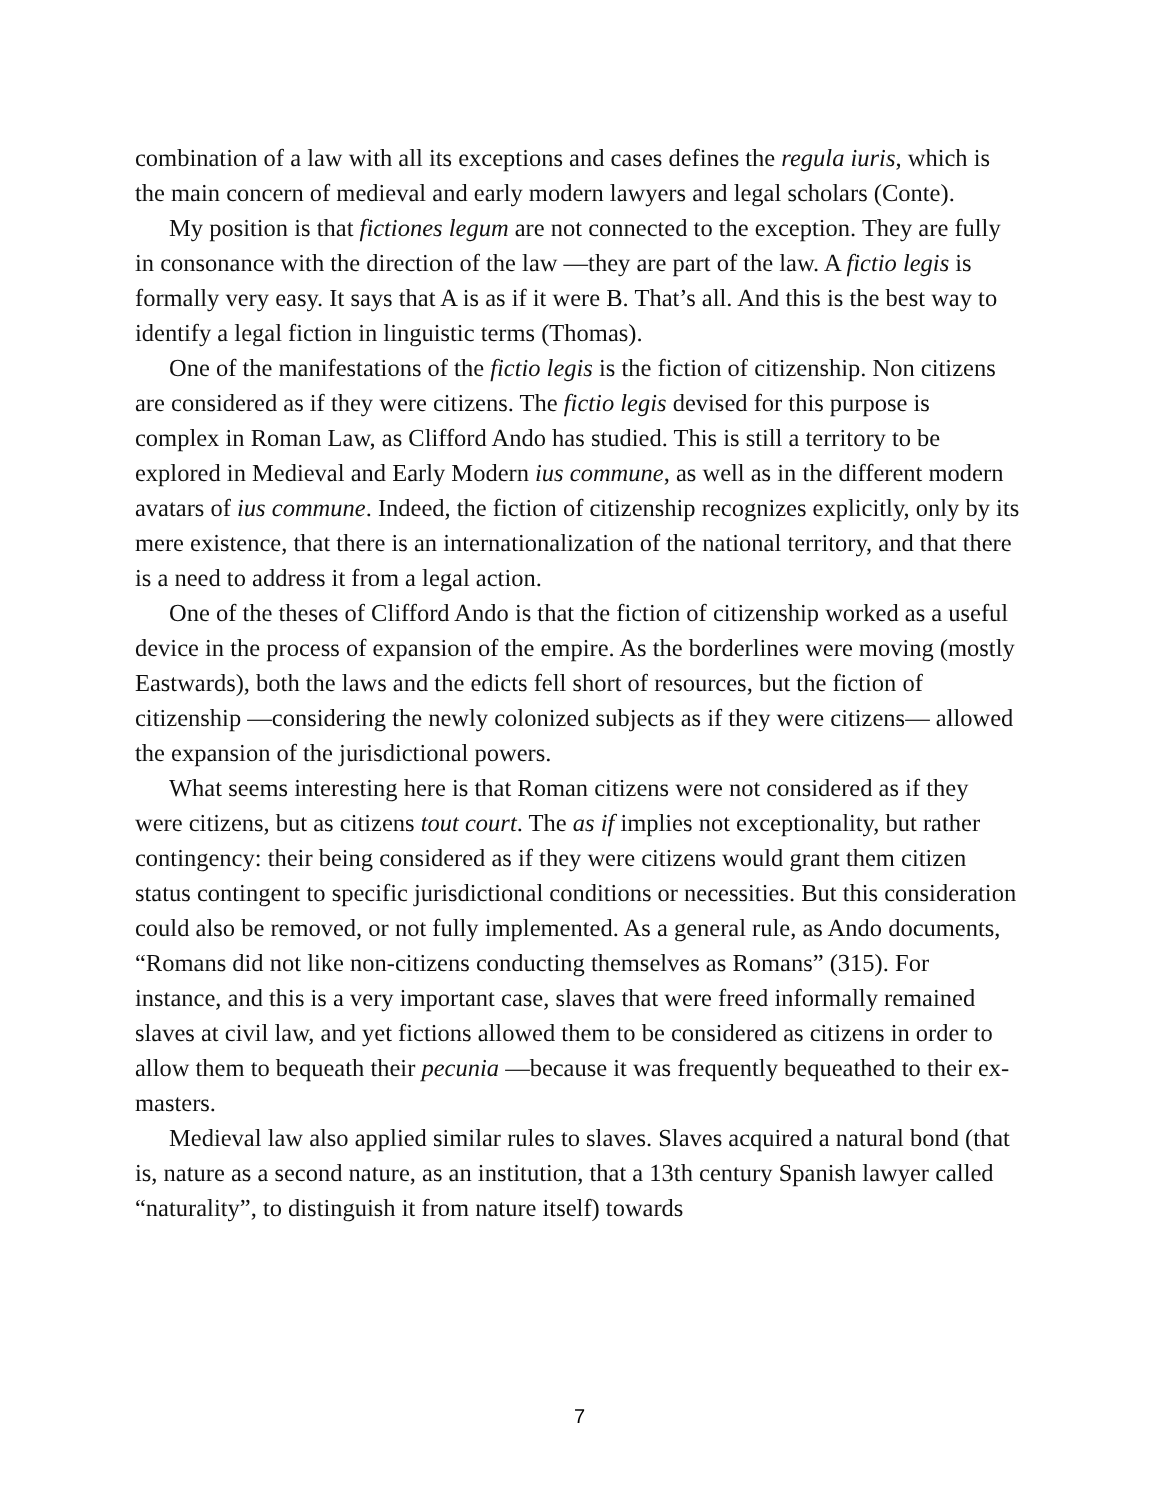combination of a law with all its exceptions and cases defines the regula iuris, which is the main concern of medieval and early modern lawyers and legal scholars (Conte).
My position is that fictiones legum are not connected to the exception. They are fully in consonance with the direction of the law —they are part of the law. A fictio legis is formally very easy. It says that A is as if it were B. That’s all. And this is the best way to identify a legal fiction in linguistic terms (Thomas).
One of the manifestations of the fictio legis is the fiction of citizenship. Non citizens are considered as if they were citizens. The fictio legis devised for this purpose is complex in Roman Law, as Clifford Ando has studied. This is still a territory to be explored in Medieval and Early Modern ius commune, as well as in the different modern avatars of ius commune. Indeed, the fiction of citizenship recognizes explicitly, only by its mere existence, that there is an internationalization of the national territory, and that there is a need to address it from a legal action.
One of the theses of Clifford Ando is that the fiction of citizenship worked as a useful device in the process of expansion of the empire. As the borderlines were moving (mostly Eastwards), both the laws and the edicts fell short of resources, but the fiction of citizenship —considering the newly colonized subjects as if they were citizens— allowed the expansion of the jurisdictional powers.
What seems interesting here is that Roman citizens were not considered as if they were citizens, but as citizens tout court. The as if implies not exceptionality, but rather contingency: their being considered as if they were citizens would grant them citizen status contingent to specific jurisdictional conditions or necessities. But this consideration could also be removed, or not fully implemented. As a general rule, as Ando documents, “Romans did not like non-citizens conducting themselves as Romans” (315). For instance, and this is a very important case, slaves that were freed informally remained slaves at civil law, and yet fictions allowed them to be considered as citizens in order to allow them to bequeath their pecunia —because it was frequently bequeathed to their ex-masters.
Medieval law also applied similar rules to slaves. Slaves acquired a natural bond (that is, nature as a second nature, as an institution, that a 13th century Spanish lawyer called “naturality”, to distinguish it from nature itself) towards
7